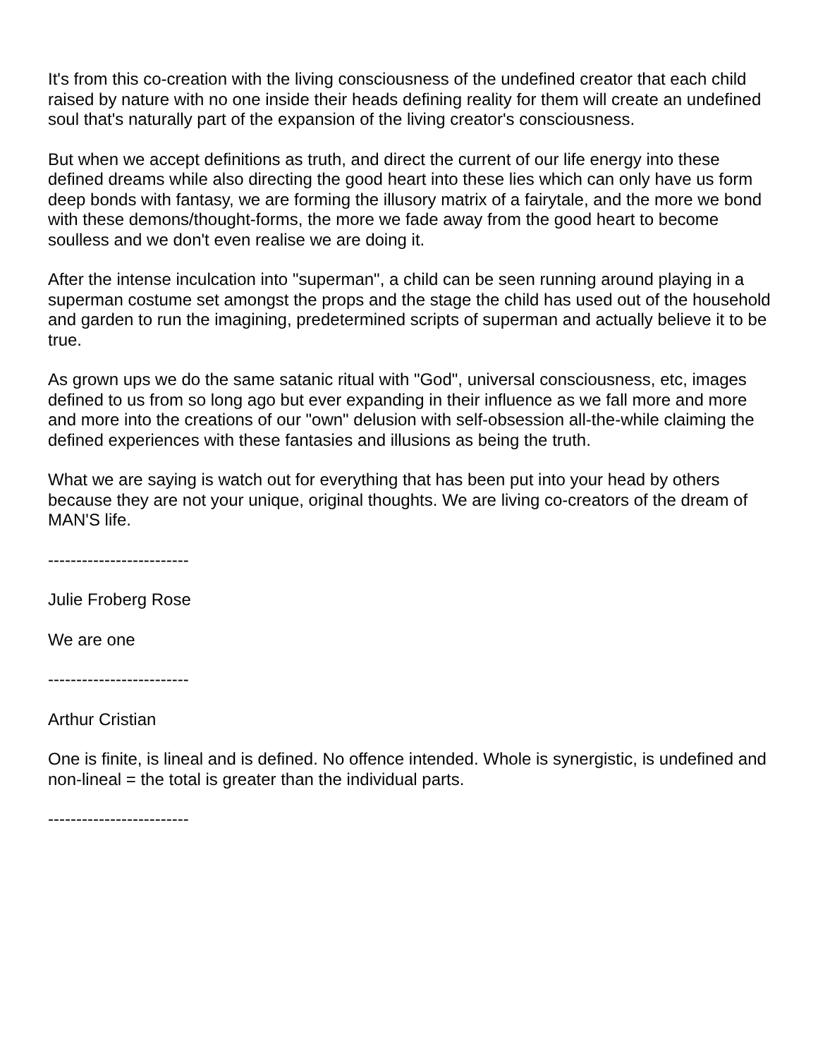It's from this co-creation with the living consciousness of the undefined creator that each child raised by nature with no one inside their heads defining reality for them will create an undefined soul that's naturally part of the expansion of the living creator's consciousness.
But when we accept definitions as truth, and direct the current of our life energy into these defined dreams while also directing the good heart into these lies which can only have us form deep bonds with fantasy, we are forming the illusory matrix of a fairytale, and the more we bond with these demons/thought-forms, the more we fade away from the good heart to become soulless and we don't even realise we are doing it.
After the intense inculcation into "superman", a child can be seen running around playing in a superman costume set amongst the props and the stage the child has used out of the household and garden to run the imagining, predetermined scripts of superman and actually believe it to be true.
As grown ups we do the same satanic ritual with "God", universal consciousness, etc, images defined to us from so long ago but ever expanding in their influence as we fall more and more and more into the creations of our "own" delusion with self-obsession all-the-while claiming the defined experiences with these fantasies and illusions as being the truth.
What we are saying is watch out for everything that has been put into your head by others because they are not your unique, original thoughts. We are living co-creators of the dream of MAN'S life.
-------------------------
Julie Froberg Rose
We are one
-------------------------
Arthur Cristian
One is finite, is lineal and is defined. No offence intended. Whole is synergistic, is undefined and non-lineal = the total is greater than the individual parts.
-------------------------